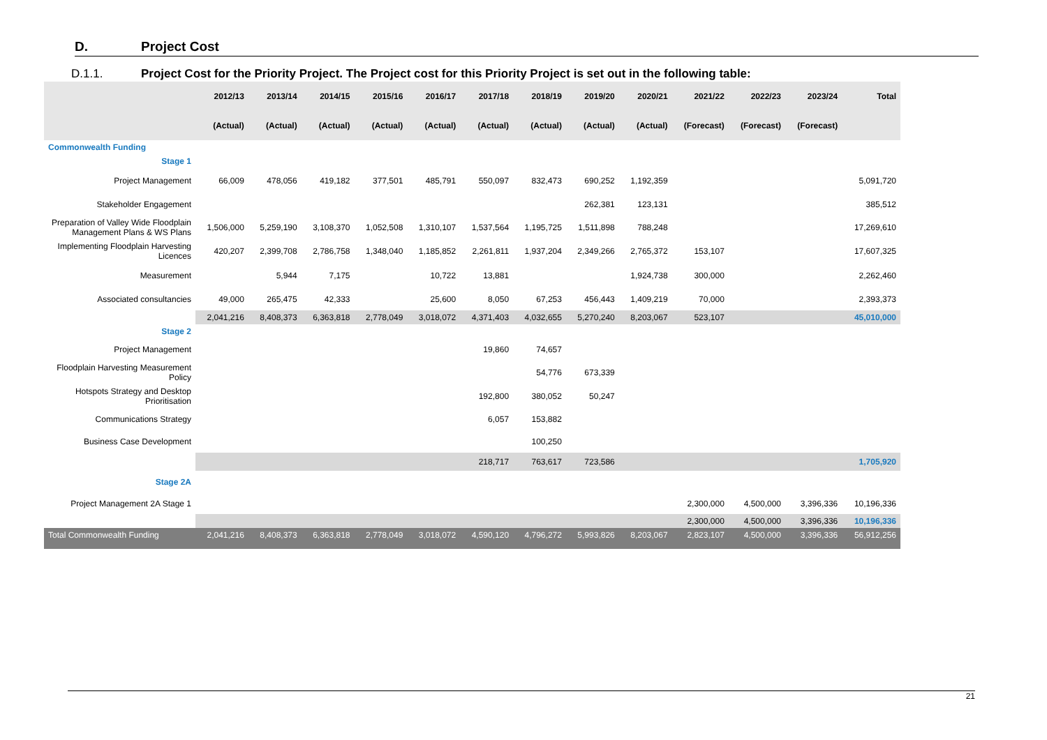D. Project Cost
D.1.1. Project Cost for the Priority Project. The Project cost for this Priority Project is set out in the following table:
| | 2012/13 | 2013/14 | 2014/15 | 2015/16 | 2016/17 | 2017/18 | 2018/19 | 2019/20 | 2020/21 | 2021/22 | 2022/23 | 2023/24 | Total |
| --- | --- | --- | --- | --- | --- | --- | --- | --- | --- | --- | --- | --- | --- |
| | (Actual) | (Actual) | (Actual) | (Actual) | (Actual) | (Actual) | (Actual) | (Actual) | (Actual) | (Forecast) | (Forecast) | (Forecast) | |
| Commonwealth Funding | | | | | | | | | | | | | |
| Stage 1 | | | | | | | | | | | | | |
| Project Management | 66,009 | 478,056 | 419,182 | 377,501 | 485,791 | 550,097 | 832,473 | 690,252 | 1,192,359 | | | | 5,091,720 |
| Stakeholder Engagement | | | | | | | | 262,381 | 123,131 | | | | 385,512 |
| Preparation of Valley Wide Floodplain Management Plans & WS Plans | 1,506,000 | 5,259,190 | 3,108,370 | 1,052,508 | 1,310,107 | 1,537,564 | 1,195,725 | 1,511,898 | 788,248 | | | | 17,269,610 |
| Implementing Floodplain Harvesting Licences | 420,207 | 2,399,708 | 2,786,758 | 1,348,040 | 1,185,852 | 2,261,811 | 1,937,204 | 2,349,266 | 2,765,372 | 153,107 | | | 17,607,325 |
| Measurement | | 5,944 | 7,175 | | 10,722 | 13,881 | | | 1,924,738 | 300,000 | | | 2,262,460 |
| Associated consultancies | 49,000 | 265,475 | 42,333 | | 25,600 | 8,050 | 67,253 | 456,443 | 1,409,219 | 70,000 | | | 2,393,373 |
| | 2,041,216 | 8,408,373 | 6,363,818 | 2,778,049 | 3,018,072 | 4,371,403 | 4,032,655 | 5,270,240 | 8,203,067 | 523,107 | | | 45,010,000 |
| Stage 2 | | | | | | | | | | | | | |
| Project Management | | | | | | 19,860 | 74,657 | | | | | | |
| Floodplain Harvesting Measurement Policy | | | | | | | 54,776 | 673,339 | | | | | |
| Hotspots Strategy and Desktop Prioritisation | | | | | | 192,800 | 380,052 | 50,247 | | | | | |
| Communications Strategy | | | | | | 6,057 | 153,882 | | | | | | |
| Business Case Development | | | | | | | 100,250 | | | | | | |
| | | | | | | 218,717 | 763,617 | 723,586 | | | | | 1,705,920 |
| Stage 2A | | | | | | | | | | | | | |
| Project Management 2A Stage 1 | | | | | | | | | | 2,300,000 | 4,500,000 | 3,396,336 | 10,196,336 |
| | | | | | | | | | | 2,300,000 | 4,500,000 | 3,396,336 | 10,196,336 |
| Total Commonwealth Funding | 2,041,216 | 8,408,373 | 6,363,818 | 2,778,049 | 3,018,072 | 4,590,120 | 4,796,272 | 5,993,826 | 8,203,067 | 2,823,107 | 4,500,000 | 3,396,336 | 56,912,256 |
21